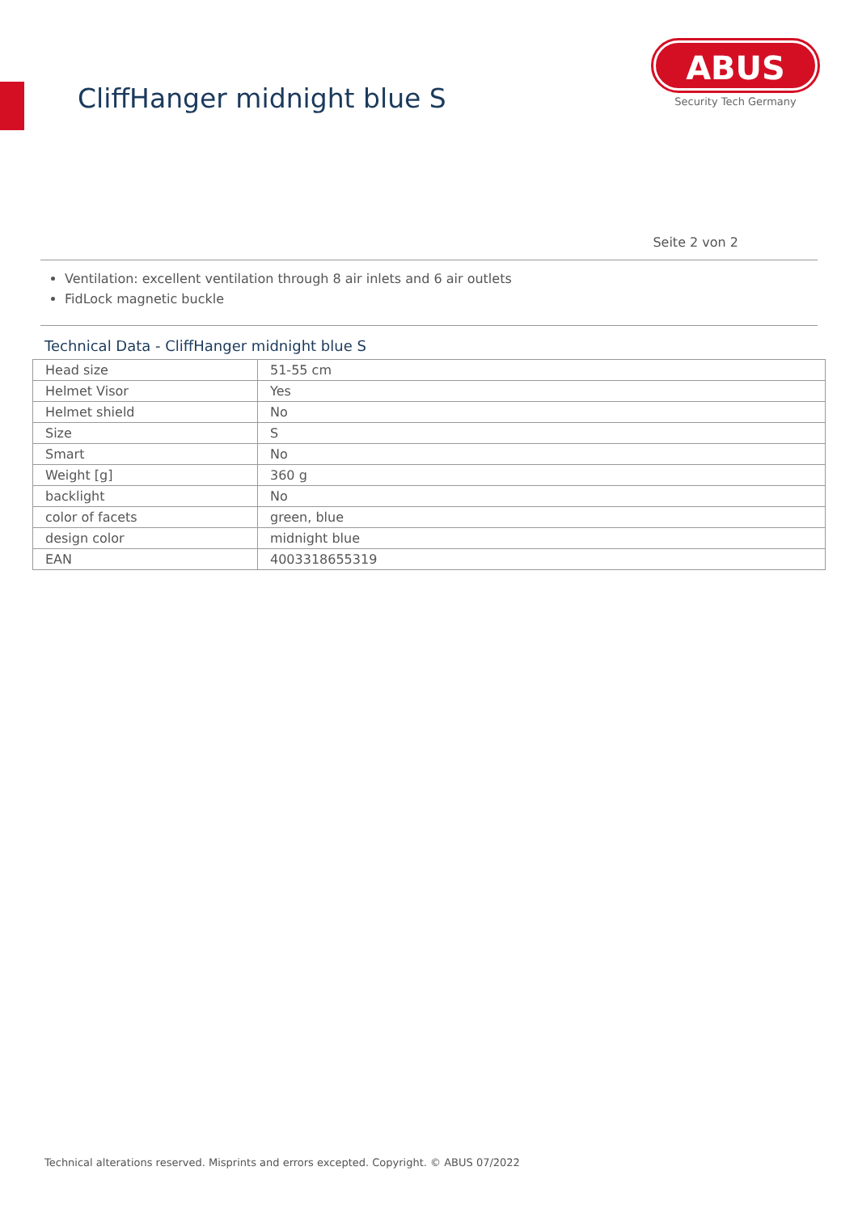CliffHanger midnight blue S
ABUS
Security Tech Germany
Seite 2 von 2
Ventilation: excellent ventilation through 8 air inlets and 6 air outlets
FidLock magnetic buckle
Technical Data - CliffHanger midnight blue S
| Head size | 51-55 cm |
| Helmet Visor | Yes |
| Helmet shield | No |
| Size | S |
| Smart | No |
| Weight [g] | 360 g |
| backlight | No |
| color of facets | green, blue |
| design color | midnight blue |
| EAN | 4003318655319 |
Technical alterations reserved. Misprints and errors excepted. Copyright. © ABUS 07/2022